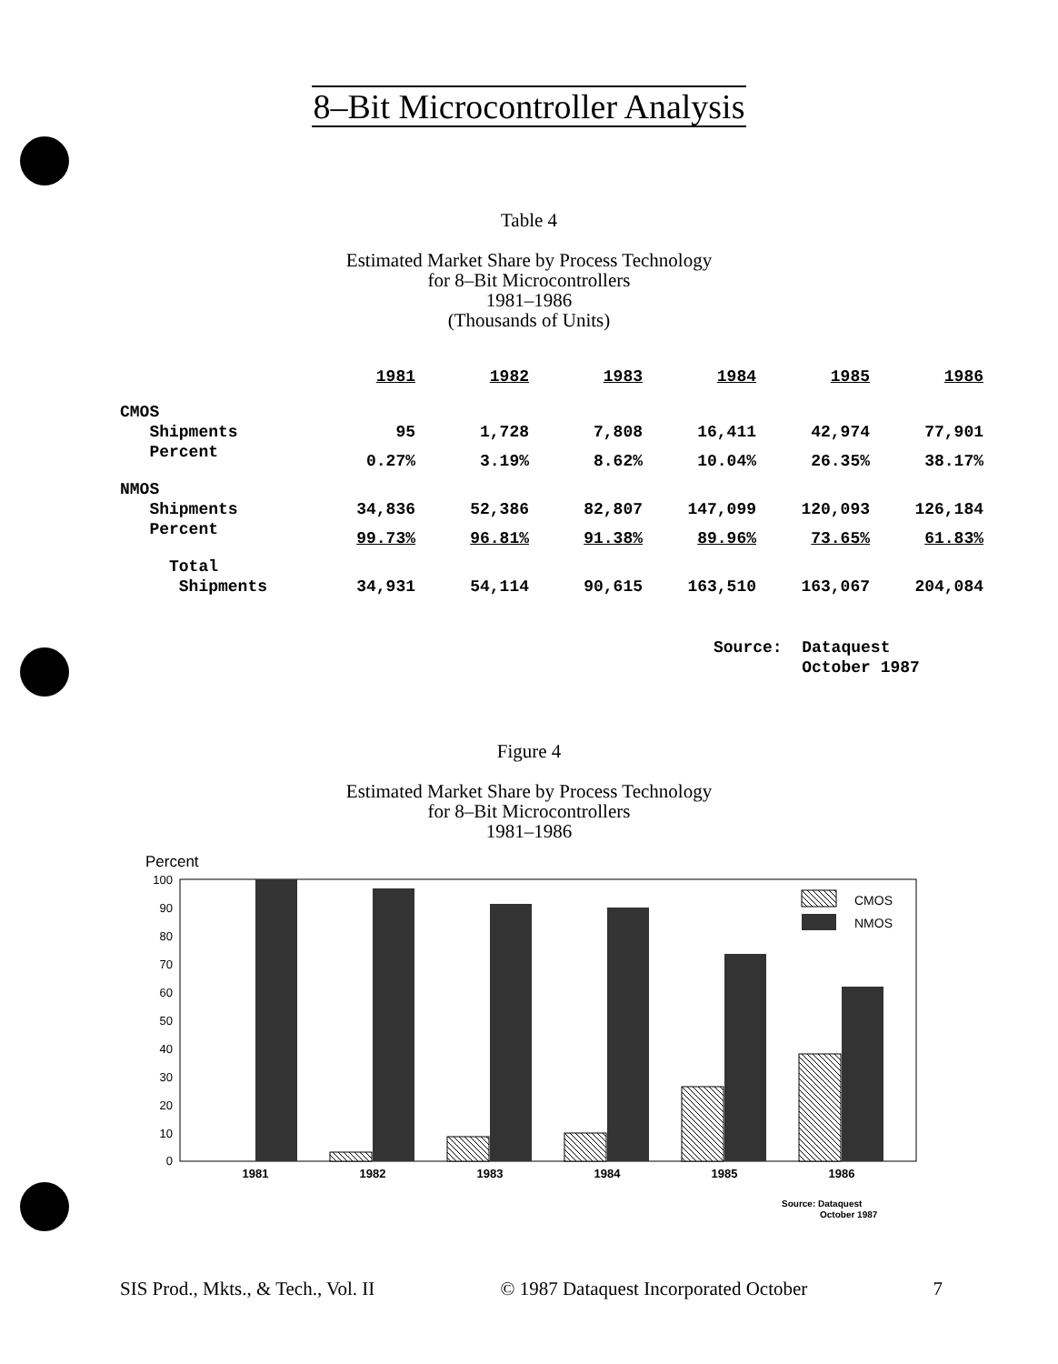8–Bit Microcontroller Analysis
Table 4
Estimated Market Share by Process Technology
for 8–Bit Microcontrollers
1981–1986
(Thousands of Units)
| | 1981 | 1982 | 1983 | 1984 | 1985 | 1986 |
| --- | --- | --- | --- | --- | --- | --- |
| CMOS | | | | | | |
| Shipments | 95 | 1,728 | 7,808 | 16,411 | 42,974 | 77,901 |
| Percent | 0.27% | 3.19% | 8.62% | 10.04% | 26.35% | 38.17% |
| NMOS | | | | | | |
| Shipments | 34,836 | 52,386 | 82,807 | 147,099 | 120,093 | 126,184 |
| Percent | 99.73% | 96.81% | 91.38% | 89.96% | 73.65% | 61.83% |
| Total | | | | | | |
| Shipments | 34,931 | 54,114 | 90,615 | 163,510 | 163,067 | 204,084 |
Source: Dataquest
October 1987
Figure 4
Estimated Market Share by Process Technology
for 8–Bit Microcontrollers
1981–1986
Percent
100
90
80
70
60
50
40
30
20
10
0
CMOS
NMOS
1981
1982
1983
1984
1985
1986
Source: Dataquest
October 1987
SIS Prod., Mkts., & Tech., Vol. II © 1987 Dataquest Incorporated October 7